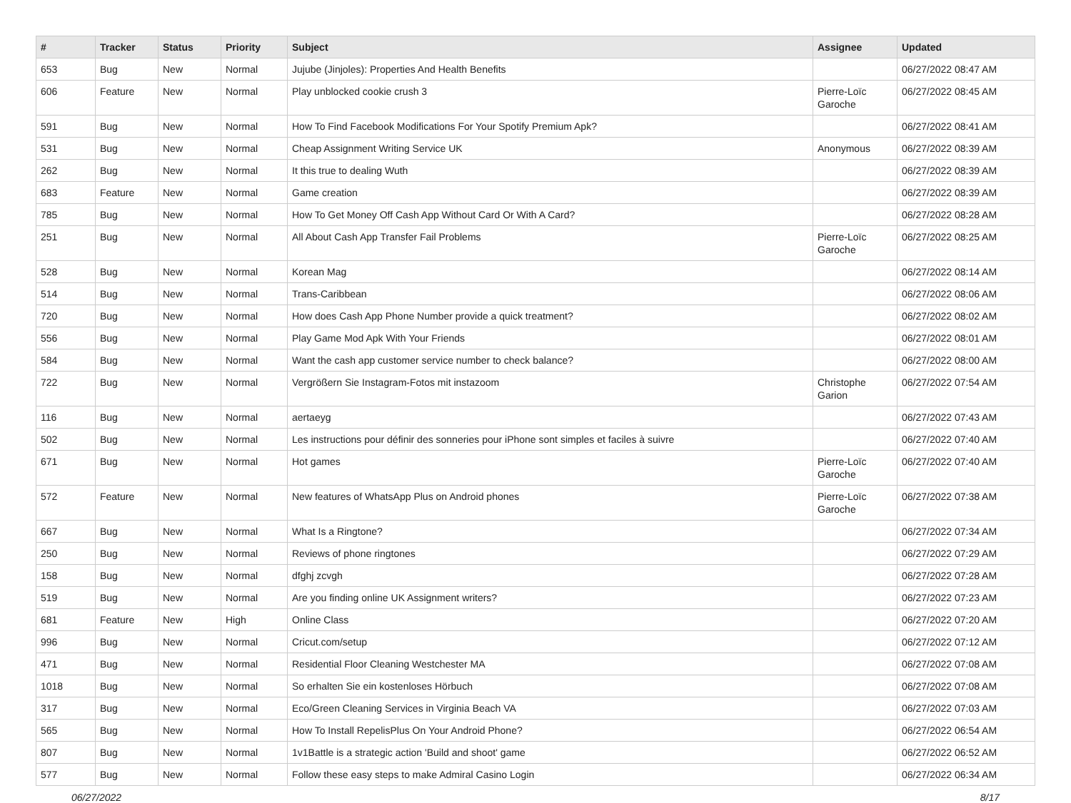| # | Tracker | Status | Priority | Subject | Assignee | Updated |
| --- | --- | --- | --- | --- | --- | --- |
| 653 | Bug | New | Normal | Jujube (Jinjoles): Properties And Health Benefits | | 06/27/2022 08:47 AM |
| 606 | Feature | New | Normal | Play unblocked cookie crush 3 | Pierre-Loïc Garoche | 06/27/2022 08:45 AM |
| 591 | Bug | New | Normal | How To Find Facebook Modifications For Your Spotify Premium Apk? | | 06/27/2022 08:41 AM |
| 531 | Bug | New | Normal | Cheap Assignment Writing Service UK | Anonymous | 06/27/2022 08:39 AM |
| 262 | Bug | New | Normal | It this true to dealing Wuth | | 06/27/2022 08:39 AM |
| 683 | Feature | New | Normal | Game creation | | 06/27/2022 08:39 AM |
| 785 | Bug | New | Normal | How To Get Money Off Cash App Without Card Or With A Card? | | 06/27/2022 08:28 AM |
| 251 | Bug | New | Normal | All About Cash App Transfer Fail Problems | Pierre-Loïc Garoche | 06/27/2022 08:25 AM |
| 528 | Bug | New | Normal | Korean Mag | | 06/27/2022 08:14 AM |
| 514 | Bug | New | Normal | Trans-Caribbean | | 06/27/2022 08:06 AM |
| 720 | Bug | New | Normal | How does Cash App Phone Number provide a quick treatment? | | 06/27/2022 08:02 AM |
| 556 | Bug | New | Normal | Play Game Mod Apk With Your Friends | | 06/27/2022 08:01 AM |
| 584 | Bug | New | Normal | Want the cash app customer service number to check balance? | | 06/27/2022 08:00 AM |
| 722 | Bug | New | Normal | Vergrößern Sie Instagram-Fotos mit instazoom | Christophe Garion | 06/27/2022 07:54 AM |
| 116 | Bug | New | Normal | aertaeyg | | 06/27/2022 07:43 AM |
| 502 | Bug | New | Normal | Les instructions pour définir des sonneries pour iPhone sont simples et faciles à suivre | | 06/27/2022 07:40 AM |
| 671 | Bug | New | Normal | Hot games | Pierre-Loïc Garoche | 06/27/2022 07:40 AM |
| 572 | Feature | New | Normal | New features of WhatsApp Plus on Android phones | Pierre-Loïc Garoche | 06/27/2022 07:38 AM |
| 667 | Bug | New | Normal | What Is a Ringtone? | | 06/27/2022 07:34 AM |
| 250 | Bug | New | Normal | Reviews of phone ringtones | | 06/27/2022 07:29 AM |
| 158 | Bug | New | Normal | dfghj zcvgh | | 06/27/2022 07:28 AM |
| 519 | Bug | New | Normal | Are you finding online UK Assignment writers? | | 06/27/2022 07:23 AM |
| 681 | Feature | New | High | Online Class | | 06/27/2022 07:20 AM |
| 996 | Bug | New | Normal | Cricut.com/setup | | 06/27/2022 07:12 AM |
| 471 | Bug | New | Normal | Residential Floor Cleaning Westchester MA | | 06/27/2022 07:08 AM |
| 1018 | Bug | New | Normal | So erhalten Sie ein kostenloses Hörbuch | | 06/27/2022 07:08 AM |
| 317 | Bug | New | Normal | Eco/Green Cleaning Services in Virginia Beach VA | | 06/27/2022 07:03 AM |
| 565 | Bug | New | Normal | How To Install RepelisPlus On Your Android Phone? | | 06/27/2022 06:54 AM |
| 807 | Bug | New | Normal | 1v1Battle is a strategic action 'Build and shoot' game | | 06/27/2022 06:52 AM |
| 577 | Bug | New | Normal | Follow these easy steps to make Admiral Casino Login | | 06/27/2022 06:34 AM |
06/27/2022 8/17